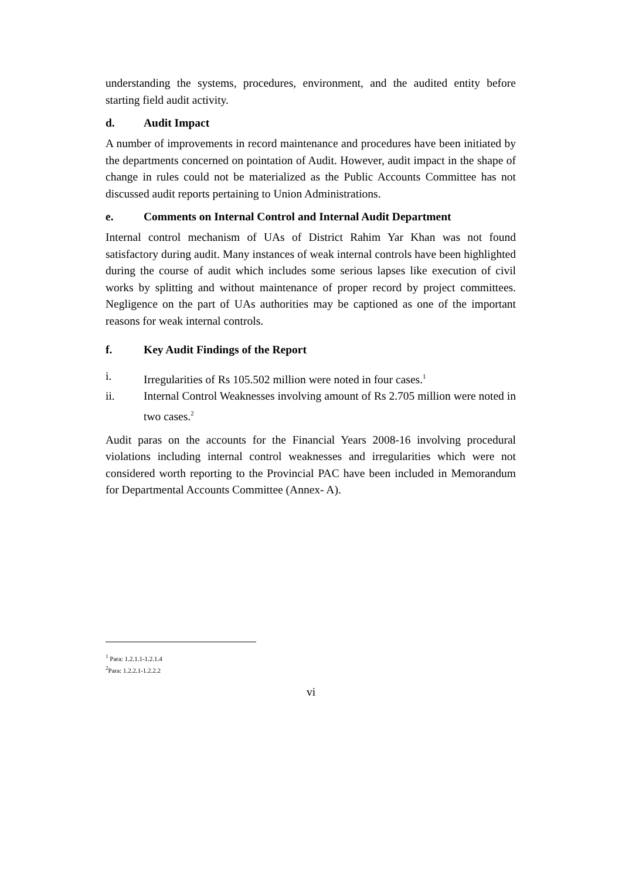understanding the systems, procedures, environment, and the audited entity before starting field audit activity.
d. Audit Impact
A number of improvements in record maintenance and procedures have been initiated by the departments concerned on pointation of Audit. However, audit impact in the shape of change in rules could not be materialized as the Public Accounts Committee has not discussed audit reports pertaining to Union Administrations.
e. Comments on Internal Control and Internal Audit Department
Internal control mechanism of UAs of District Rahim Yar Khan was not found satisfactory during audit. Many instances of weak internal controls have been highlighted during the course of audit which includes some serious lapses like execution of civil works by splitting and without maintenance of proper record by project committees. Negligence on the part of UAs authorities may be captioned as one of the important reasons for weak internal controls.
f. Key Audit Findings of the Report
i. Irregularities of Rs 105.502 million were noted in four cases.<sup>1</sup>
ii. Internal Control Weaknesses involving amount of Rs 2.705 million were noted in two cases.<sup>2</sup>
Audit paras on the accounts for the Financial Years 2008-16 involving procedural violations including internal control weaknesses and irregularities which were not considered worth reporting to the Provincial PAC have been included in Memorandum for Departmental Accounts Committee (Annex- A).
<sup>1</sup> Para: 1.2.1.1-1.2.1.4
<sup>2</sup> Para: 1.2.2.1-1.2.2.2
vi